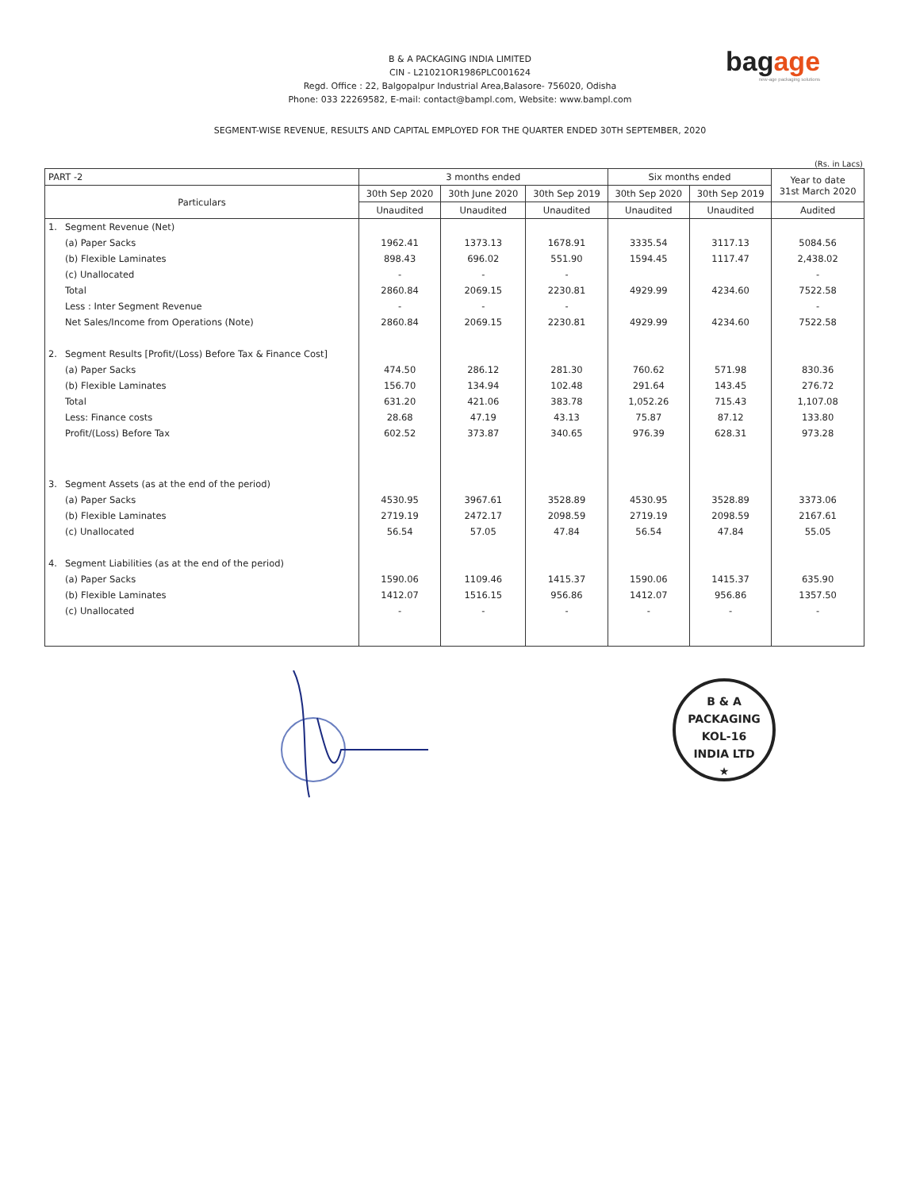B & A PACKAGING INDIA LIMITED
CIN - L21021OR1986PLC001624
Regd. Office : 22, Balgopalpur Industrial Area,Balasore- 756020, Odisha
Phone: 033 22269582, E-mail: contact@bampl.com, Website: www.bampl.com
bagage
new-age packaging solutions
SEGMENT-WISE REVENUE, RESULTS AND CAPITAL EMPLOYED FOR THE QUARTER ENDED 30TH SEPTEMBER, 2020
(Rs. in Lacs)
| PART -2 | | 3 months ended | | | Six months ended | | Year to date 31st March 2020 |
| --- | --- | --- | --- | --- | --- | --- | --- |
| Particulars | | 30th Sep 2020 | 30th June 2020 | 30th Sep 2019 | 30th Sep 2020 | 30th Sep 2019 | |
| | | Unaudited | Unaudited | Unaudited | Unaudited | Unaudited | Audited |
| 1. | Segment Revenue (Net) | | | | | | |
| | (a) Paper Sacks | 1962.41 | 1373.13 | 1678.91 | 3335.54 | 3117.13 | 5084.56 |
| | (b) Flexible Laminates | 898.43 | 696.02 | 551.90 | 1594.45 | 1117.47 | 2,438.02 |
| | (c) Unallocated | - | - | - | | | - |
| | Total | 2860.84 | 2069.15 | 2230.81 | 4929.99 | 4234.60 | 7522.58 |
| | Less : Inter Segment Revenue | - | - | - | | | - |
| | Net Sales/Income from Operations (Note) | 2860.84 | 2069.15 | 2230.81 | 4929.99 | 4234.60 | 7522.58 |
| 2. | Segment Results [Profit/(Loss) Before Tax & Finance Cost] | | | | | | |
| | (a) Paper Sacks | 474.50 | 286.12 | 281.30 | 760.62 | 571.98 | 830.36 |
| | (b) Flexible Laminates | 156.70 | 134.94 | 102.48 | 291.64 | 143.45 | 276.72 |
| | Total | 631.20 | 421.06 | 383.78 | 1,052.26 | 715.43 | 1,107.08 |
| | Less: Finance costs | 28.68 | 47.19 | 43.13 | 75.87 | 87.12 | 133.80 |
| | Profit/(Loss) Before Tax | 602.52 | 373.87 | 340.65 | 976.39 | 628.31 | 973.28 |
| 3. | Segment Assets (as at the end of the period) | | | | | | |
| | (a) Paper Sacks | 4530.95 | 3967.61 | 3528.89 | 4530.95 | 3528.89 | 3373.06 |
| | (b) Flexible Laminates | 2719.19 | 2472.17 | 2098.59 | 2719.19 | 2098.59 | 2167.61 |
| | (c) Unallocated | 56.54 | 57.05 | 47.84 | 56.54 | 47.84 | 55.05 |
| 4. | Segment Liabilities (as at the end of the period) | | | | | | |
| | (a) Paper Sacks | 1590.06 | 1109.46 | 1415.37 | 1590.06 | 1415.37 | 635.90 |
| | (b) Flexible Laminates | 1412.07 | 1516.15 | 956.86 | 1412.07 | 956.86 | 1357.50 |
| | (c) Unallocated | - | - | - | - | - | - |
B & A PACKAGING
KOL-16
INDIA LTD
★